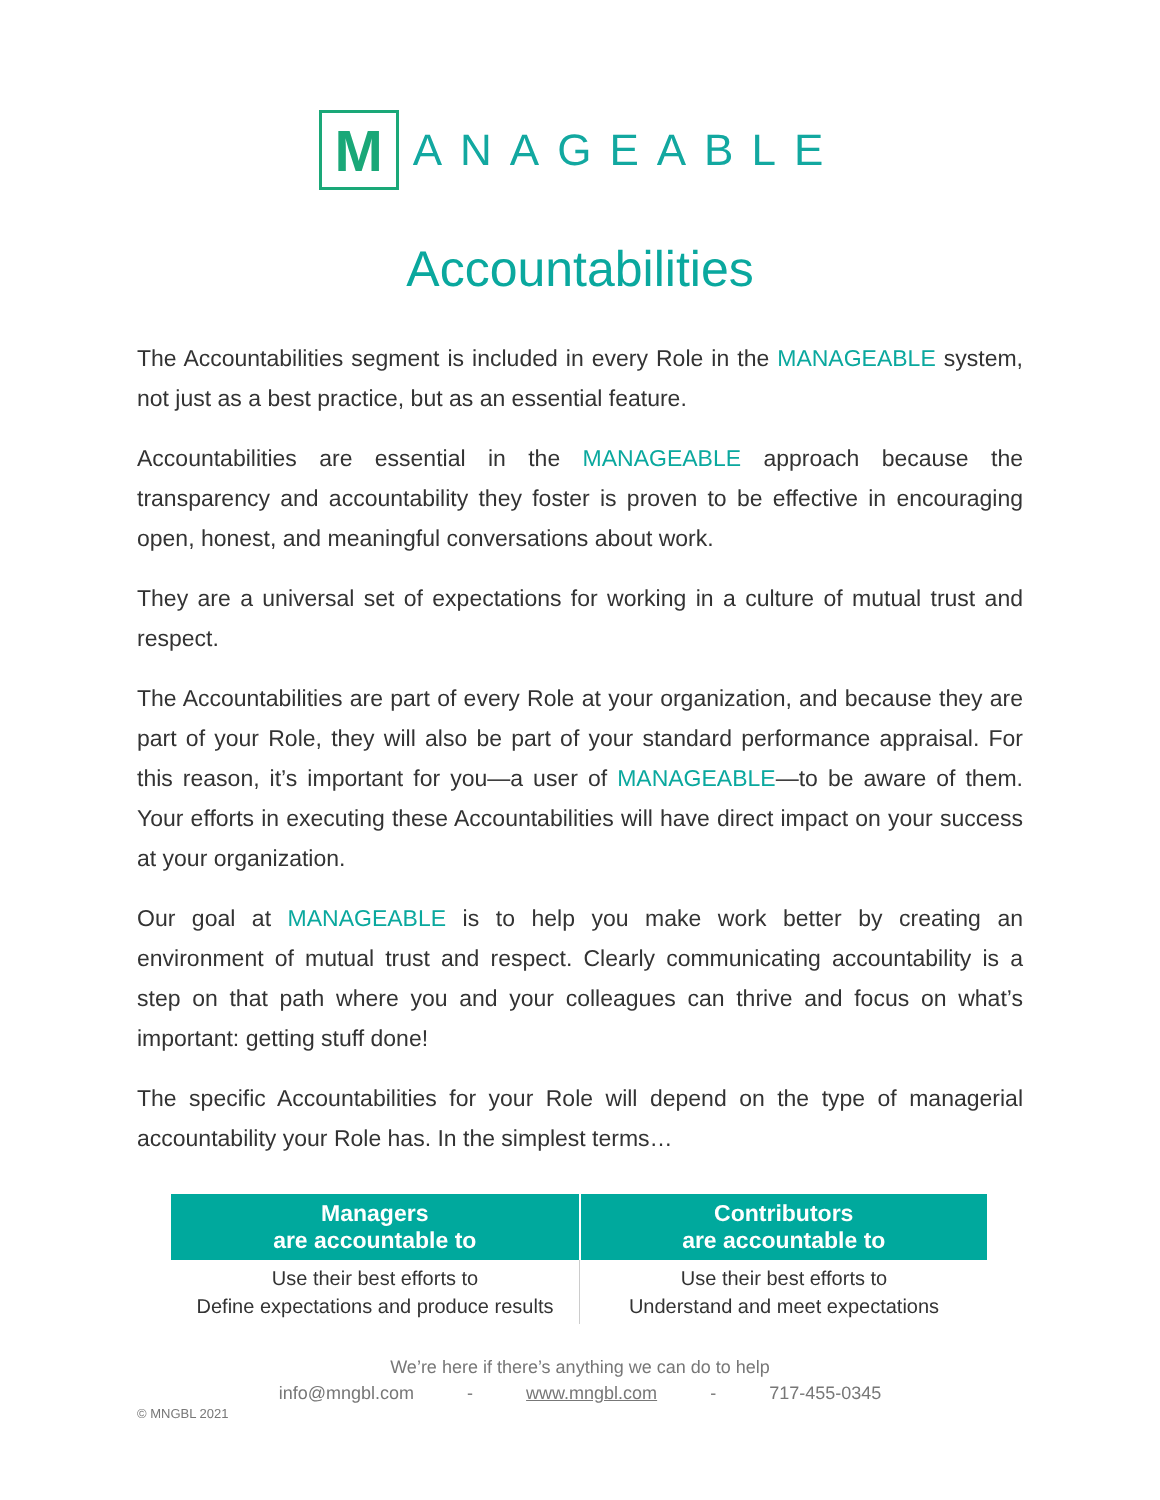M
ANAGEABLE
Accountabilities
The Accountabilities segment is included in every Role in the MANAGEABLE system, not just as a best practice, but as an essential feature.
Accountabilities are essential in the MANAGEABLE approach because the transparency and accountability they foster is proven to be effective in encouraging open, honest, and meaningful conversations about work.
They are a universal set of expectations for working in a culture of mutual trust and respect.
The Accountabilities are part of every Role at your organization, and because they are part of your Role, they will also be part of your standard performance appraisal. For this reason, it’s important for you—a user of MANAGEABLE—to be aware of them. Your efforts in executing these Accountabilities will have direct impact on your success at your organization.
Our goal at MANAGEABLE is to help you make work better by creating an environment of mutual trust and respect. Clearly communicating accountability is a step on that path where you and your colleagues can thrive and focus on what’s important: getting stuff done!
The specific Accountabilities for your Role will depend on the type of managerial accountability your Role has. In the simplest terms…
| Managers are accountable to | Contributors are accountable to |
| --- | --- |
| Use their best efforts to Define expectations and produce results | Use their best efforts to Understand and meet expectations |
We’re here if there’s anything we can do to help
info@mngbl.com - www.mngbl.com - 717-455-0345
© MNGBL 2021